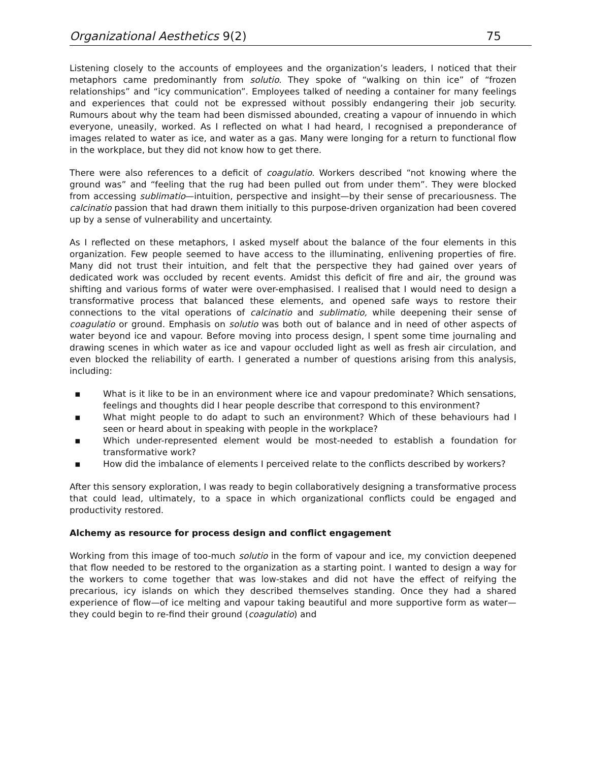Organizational Aesthetics 9(2) 75
Listening closely to the accounts of employees and the organization’s leaders, I noticed that their metaphors came predominantly from solutio. They spoke of “walking on thin ice” of “frozen relationships” and “icy communication”. Employees talked of needing a container for many feelings and experiences that could not be expressed without possibly endangering their job security. Rumours about why the team had been dismissed abounded, creating a vapour of innuendo in which everyone, uneasily, worked. As I reflected on what I had heard, I recognised a preponderance of images related to water as ice, and water as a gas. Many were longing for a return to functional flow in the workplace, but they did not know how to get there.
There were also references to a deficit of coagulatio. Workers described “not knowing where the ground was” and “feeling that the rug had been pulled out from under them”. They were blocked from accessing sublimatio—intuition, perspective and insight—by their sense of precariousness. The calcinatio passion that had drawn them initially to this purpose-driven organization had been covered up by a sense of vulnerability and uncertainty.
As I reflected on these metaphors, I asked myself about the balance of the four elements in this organization. Few people seemed to have access to the illuminating, enlivening properties of fire. Many did not trust their intuition, and felt that the perspective they had gained over years of dedicated work was occluded by recent events. Amidst this deficit of fire and air, the ground was shifting and various forms of water were over-emphasised. I realised that I would need to design a transformative process that balanced these elements, and opened safe ways to restore their connections to the vital operations of calcinatio and sublimatio, while deepening their sense of coagulatio or ground. Emphasis on solutio was both out of balance and in need of other aspects of water beyond ice and vapour. Before moving into process design, I spent some time journaling and drawing scenes in which water as ice and vapour occluded light as well as fresh air circulation, and even blocked the reliability of earth. I generated a number of questions arising from this analysis, including:
▪ What is it like to be in an environment where ice and vapour predominate? Which sensations, feelings and thoughts did I hear people describe that correspond to this environment?
▪ What might people to do adapt to such an environment? Which of these behaviours had I seen or heard about in speaking with people in the workplace?
▪ Which under-represented element would be most-needed to establish a foundation for transformative work?
▪ How did the imbalance of elements I perceived relate to the conflicts described by workers?
After this sensory exploration, I was ready to begin collaboratively designing a transformative process that could lead, ultimately, to a space in which organizational conflicts could be engaged and productivity restored.
Alchemy as resource for process design and conflict engagement
Working from this image of too-much solutio in the form of vapour and ice, my conviction deepened that flow needed to be restored to the organization as a starting point. I wanted to design a way for the workers to come together that was low-stakes and did not have the effect of reifying the precarious, icy islands on which they described themselves standing. Once they had a shared experience of flow—of ice melting and vapour taking beautiful and more supportive form as water—they could begin to re-find their ground (coagulatio) and